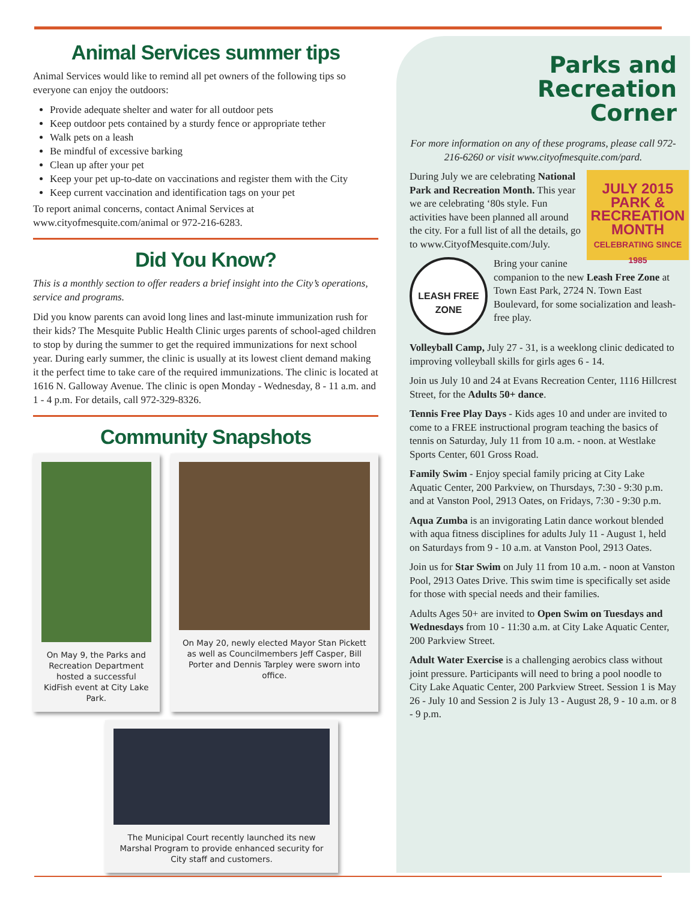Animal Services summer tips
Animal Services would like to remind all pet owners of the following tips so everyone can enjoy the outdoors:
Provide adequate shelter and water for all outdoor pets
Keep outdoor pets contained by a sturdy fence or appropriate tether
Walk pets on a leash
Be mindful of excessive barking
Clean up after your pet
Keep your pet up-to-date on vaccinations and register them with the City
Keep current vaccination and identification tags on your pet
To report animal concerns, contact Animal Services at www.cityofmesquite.com/animal or 972-216-6283.
Did You Know?
This is a monthly section to offer readers a brief insight into the City’s operations, service and programs.
Did you know parents can avoid long lines and last-minute immunization rush for their kids? The Mesquite Public Health Clinic urges parents of school-aged children to stop by during the summer to get the required immunizations for next school year. During early summer, the clinic is usually at its lowest client demand making it the perfect time to take care of the required immunizations. The clinic is located at 1616 N. Galloway Avenue. The clinic is open Monday - Wednesday, 8 - 11 a.m. and 1 - 4 p.m. For details, call 972-329-8326.
Community Snapshots
On May 9, the Parks and Recreation Department hosted a successful KidFish event at City Lake Park.
On May 20, newly elected Mayor Stan Pickett as well as Councilmembers Jeff Casper, Bill Porter and Dennis Tarpley were sworn into office.
The Municipal Court recently launched its new Marshal Program to provide enhanced security for City staff and customers.
Parks and
Recreation
Corner
For more information on any of these programs, please call 972-216-6260 or visit www.cityofmesquite.com/pard.
JULY 2015
PARK & RECREATION MONTH
CELEBRATING SINCE 1985
During July we are celebrating National Park and Recreation Month. This year we are celebrating ‘80s style. Fun activities have been planned all around the city. For a full list of all the details, go to www.CityofMesquite.com/July.
LEASH FREE ZONE
Bring your canine companion to the new Leash Free Zone at Town East Park, 2724 N. Town East Boulevard, for some socialization and leash-free play.
Volleyball Camp, July 27 - 31, is a weeklong clinic dedicated to improving volleyball skills for girls ages 6 - 14.
Join us July 10 and 24 at Evans Recreation Center, 1116 Hillcrest Street, for the Adults 50+ dance.
Tennis Free Play Days - Kids ages 10 and under are invited to come to a FREE instructional program teaching the basics of tennis on Saturday, July 11 from 10 a.m. - noon. at Westlake Sports Center, 601 Gross Road.
Family Swim - Enjoy special family pricing at City Lake Aquatic Center, 200 Parkview, on Thursdays, 7:30 - 9:30 p.m. and at Vanston Pool, 2913 Oates, on Fridays, 7:30 - 9:30 p.m.
Aqua Zumba is an invigorating Latin dance workout blended with aqua fitness disciplines for adults July 11 - August 1, held on Saturdays from 9 - 10 a.m. at Vanston Pool, 2913 Oates.
Join us for Star Swim on July 11 from 10 a.m. - noon at Vanston Pool, 2913 Oates Drive. This swim time is specifically set aside for those with special needs and their families.
Adults Ages 50+ are invited to Open Swim on Tuesdays and Wednesdays from 10 - 11:30 a.m. at City Lake Aquatic Center, 200 Parkview Street.
Adult Water Exercise is a challenging aerobics class without joint pressure. Participants will need to bring a pool noodle to City Lake Aquatic Center, 200 Parkview Street. Session 1 is May 26 - July 10 and Session 2 is July 13 - August 28, 9 - 10 a.m. or 8 - 9 p.m.